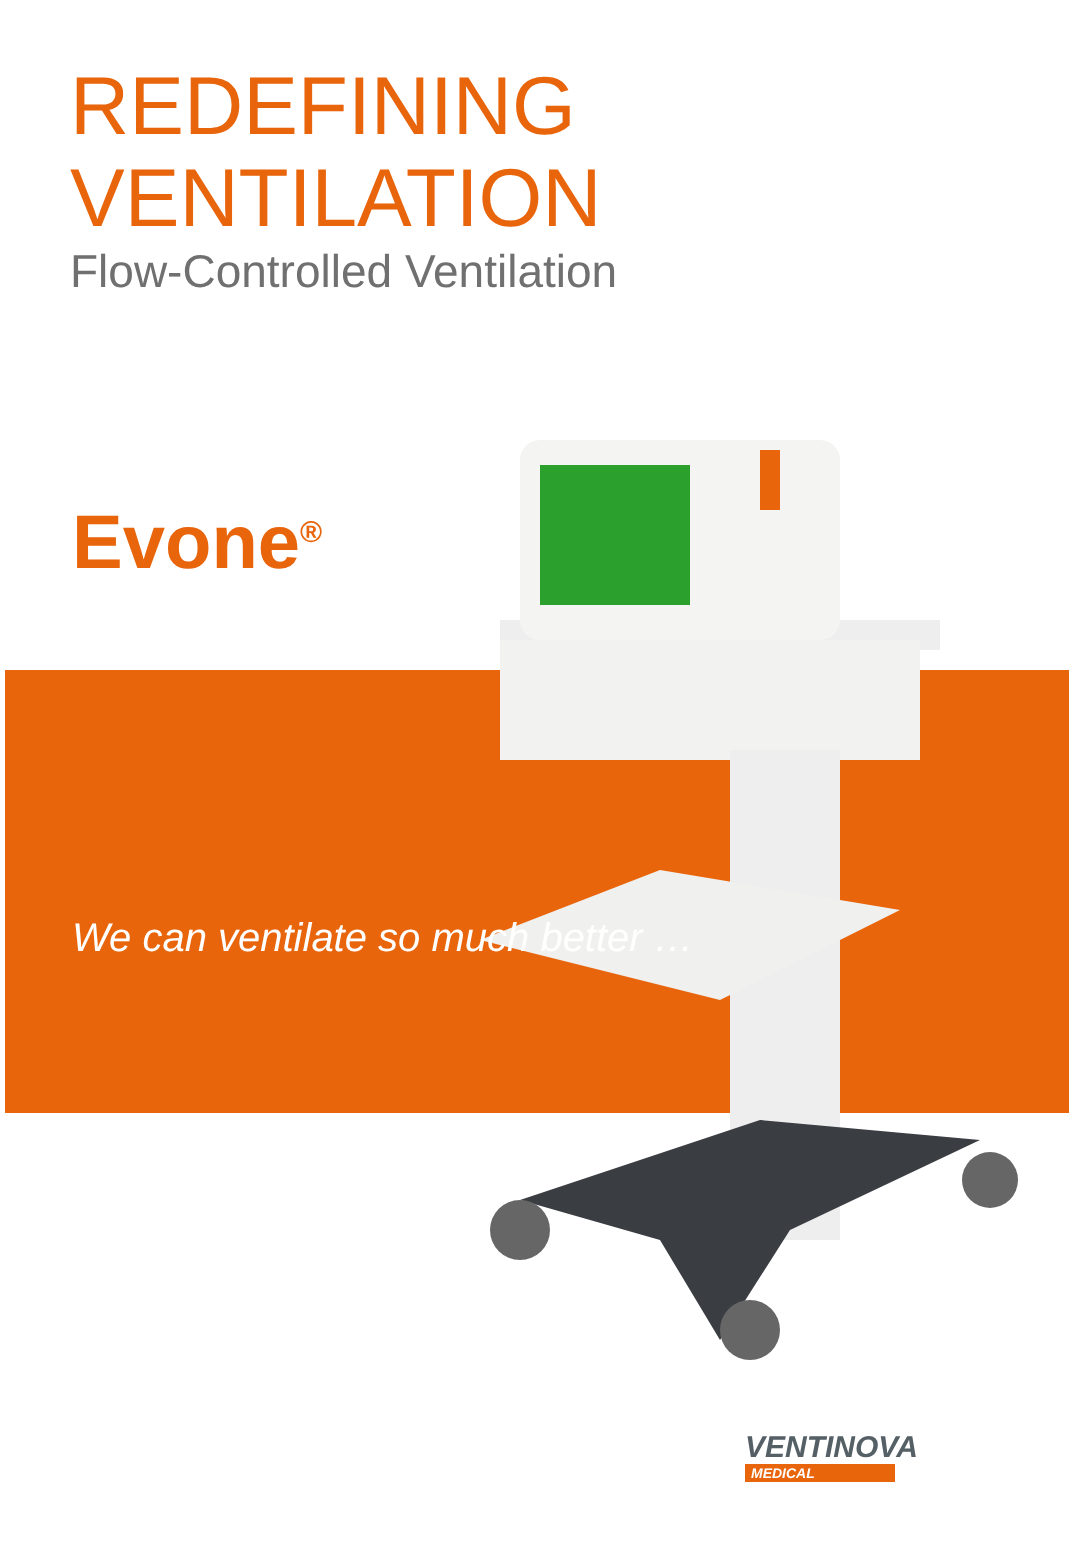REDEFINING
VENTILATION
Flow-Controlled Ventilation
Evone<sup>®</sup>
We can ventilate so much better …
VENTINOVA
MEDICAL